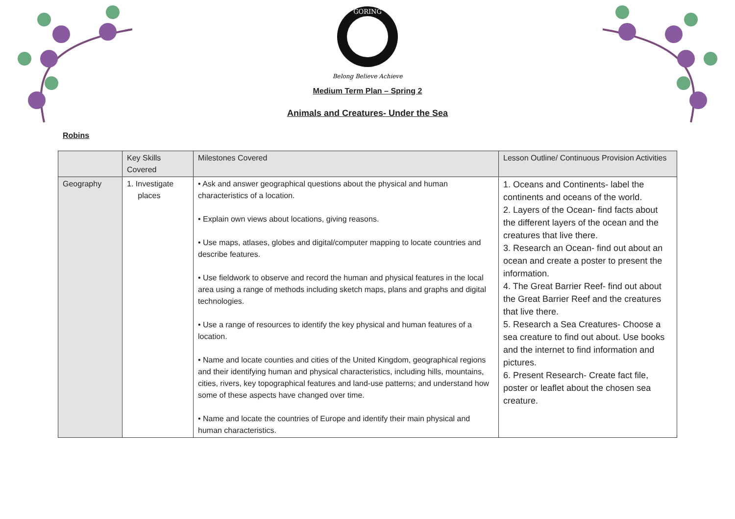GORING
Belong Believe Achieve
Medium Term Plan – Spring 2
Animals and Creatures- Under the Sea
Robins
| | Key Skills Covered | Milestones Covered | Lesson Outline/ Continuous Provision Activities |
| --- | --- | --- | --- |
| Geography | 1. Investigate places | • Ask and answer geographical questions about the physical and human characteristics of a location. • Explain own views about locations, giving reasons. • Use maps, atlases, globes and digital/computer mapping to locate countries and describe features. • Use fieldwork to observe and record the human and physical features in the local area using a range of methods including sketch maps, plans and graphs and digital technologies. • Use a range of resources to identify the key physical and human features of a location. • Name and locate counties and cities of the United Kingdom, geographical regions and their identifying human and physical characteristics, including hills, mountains, cities, rivers, key topographical features and land-use patterns; and understand how some of these aspects have changed over time. • Name and locate the countries of Europe and identify their main physical and human characteristics. | 1. Oceans and Continents- label the continents and oceans of the world. 2. Layers of the Ocean- find facts about the different layers of the ocean and the creatures that live there. 3. Research an Ocean- find out about an ocean and create a poster to present the information. 4. The Great Barrier Reef- find out about the Great Barrier Reef and the creatures that live there. 5. Research a Sea Creatures- Choose a sea creature to find out about. Use books and the internet to find information and pictures. 6. Present Research- Create fact file, poster or leaflet about the chosen sea creature. |